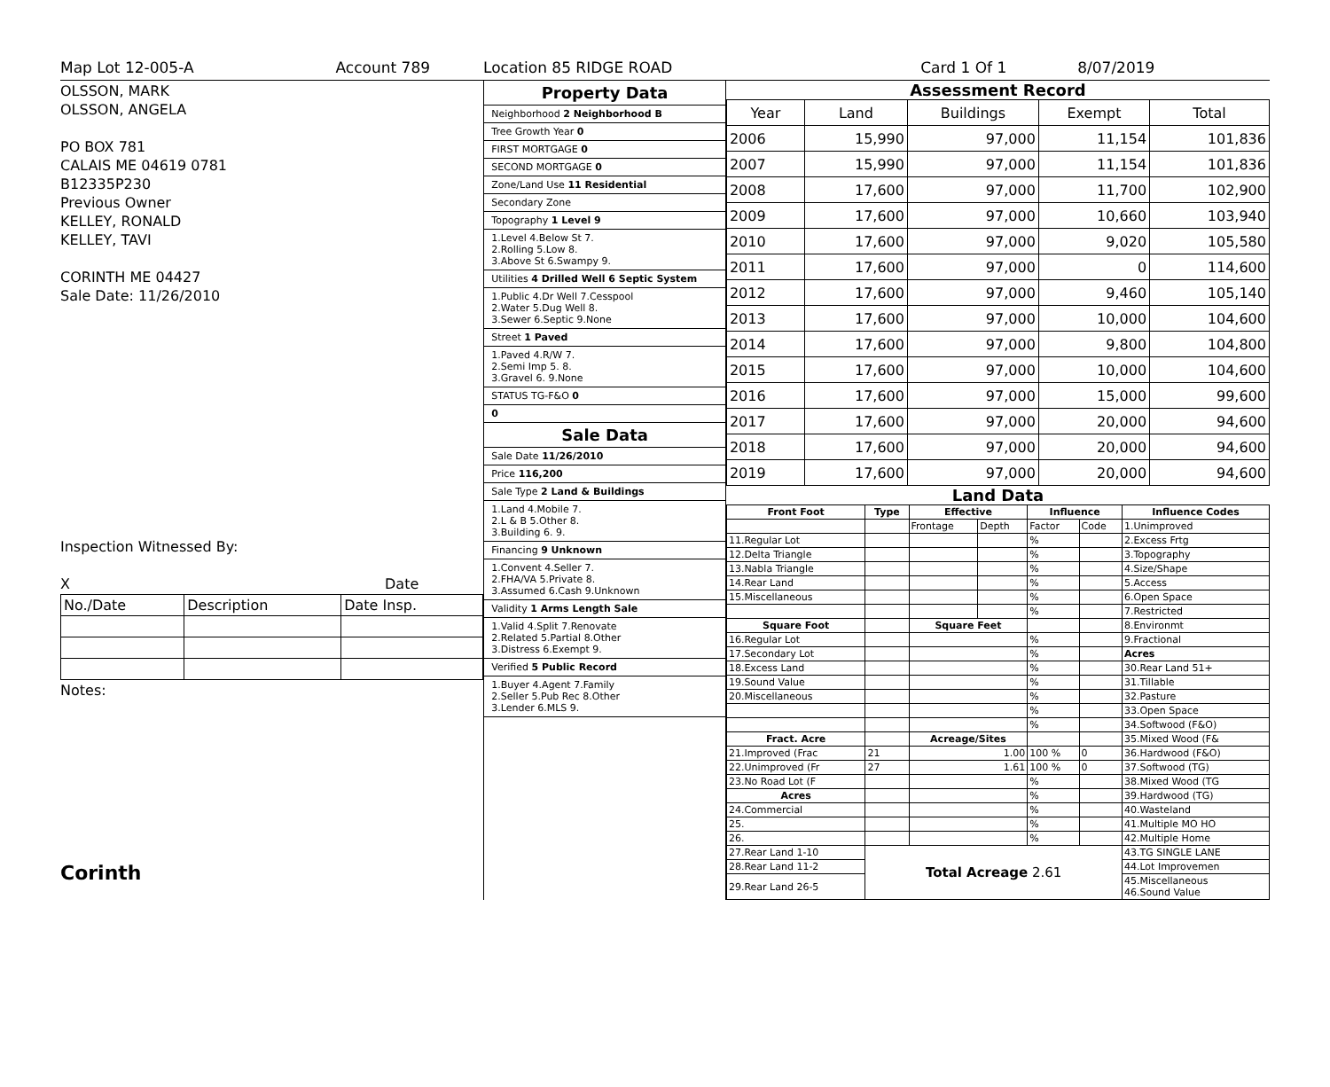Map Lot 12-005-A Account 789 Location 85 RIDGE ROAD Card 1 Of 1 8/07/2019
OLSSON, MARK
OLSSON, ANGELA
PO BOX 781
CALAIS ME 04619 0781
B12335P230
Previous Owner
KELLEY, RONALD
KELLEY, TAVI
CORINTH ME 04427
Sale Date: 11/26/2010
Inspection Witnessed By:
X Date
| No./Date | Description | Date Insp. |
Notes:
Corinth
Property Data
Neighborhood 2 Neighborhood B
Tree Growth Year 0
FIRST MORTGAGE 0
SECOND MORTGAGE 0
Zone/Land Use 11 Residential
Secondary Zone
Topography 1 Level 9
1.Level 4.Below St 7.
2.Rolling 5.Low 8.
3.Above St 6.Swampy 9.
Utilities 4 Drilled Well 6 Septic System
1.Public 4.Dr Well 7.Cesspool
2.Water 5.Dug Well 8.
3.Sewer 6.Septic 9.None
Street 1 Paved
1.Paved 4.R/W 7.
2.Semi Imp 5. 8.
3.Gravel 6. 9.None
STATUS TG-F&O 0
0
Sale Data
Sale Date 11/26/2010
Price 116,200
Sale Type 2 Land & Buildings
1.Land 4.Mobile 7.
2.L & B 5.Other 8.
3.Building 6. 9.
Financing 9 Unknown
1.Convent 4.Seller 7.
2.FHA/VA 5.Private 8.
3.Assumed 6.Cash 9.Unknown
Validity 1 Arms Length Sale
1.Valid 4.Split 7.Renovate
2.Related 5.Partial 8.Other
3.Distress 6.Exempt 9.
Verified 5 Public Record
1.Buyer 4.Agent 7.Family
2.Seller 5.Pub Rec 8.Other
3.Lender 6.MLS 9.
Assessment Record
| Year | Land | Buildings | Exempt | Total |
| 2006 | 15,990 | 97,000 | 11,154 | 101,836 |
| 2007 | 15,990 | 97,000 | 11,154 | 101,836 |
| 2008 | 17,600 | 97,000 | 11,700 | 102,900 |
| 2009 | 17,600 | 97,000 | 10,660 | 103,940 |
| 2010 | 17,600 | 97,000 | 9,020 | 105,580 |
| 2011 | 17,600 | 97,000 | 0 | 114,600 |
| 2012 | 17,600 | 97,000 | 9,460 | 105,140 |
| 2013 | 17,600 | 97,000 | 10,000 | 104,600 |
| 2014 | 17,600 | 97,000 | 9,800 | 104,800 |
| 2015 | 17,600 | 97,000 | 10,000 | 104,600 |
| 2016 | 17,600 | 97,000 | 15,000 | 99,600 |
| 2017 | 17,600 | 97,000 | 20,000 | 94,600 |
| 2018 | 17,600 | 97,000 | 20,000 | 94,600 |
| 2019 | 17,600 | 97,000 | 20,000 | 94,600 |
Land Data
| Front Foot | Type | Effective | | Influence | | Influence Codes |
| --- | --- | --- | --- | --- | --- | --- |
| | | Frontage | Depth | Factor | Code | 1.Unimproved |
| 11.Regular Lot | | | | % | | 2.Excess Frtg |
| 12.Delta Triangle | | | | % | | 3.Topography |
| 13.Nabla Triangle | | | | % | | 4.Size/Shape |
| 14.Rear Land | | | | % | | 5.Access |
| 15.Miscellaneous | | | | % | | 6.Open Space |
| | | | | % | | 7.Restricted |
| Square Foot | | Square Feet | | | | 8.Environmt |
| 16.Regular Lot | | | | % | | 9.Fractional |
| 17.Secondary Lot | | | | % | | Acres |
| 18.Excess Land | | | | % | | 30.Rear Land 51+ |
| 19.Sound Value | | | | % | | 31.Tillable |
| 20.Miscellaneous | | | | % | | 32.Pasture |
| | | | | % | | 33.Open Space |
| | | | | % | | 34.Softwood (F&O) |
| Fract. Acre | | Acreage/Sites | | | | 35.Mixed Wood (F& |
| 21.Improved (Frac | 21 | 1.00 | | 100 % | 0 | 36.Hardwood (F&O) |
| 22.Unimproved (Fr | 27 | 1.61 | | 100 % | 0 | 37.Softwood (TG) |
| 23.No Road Lot (F | | | | % | | 38.Mixed Wood (TG |
| Acres | | | | % | | 39.Hardwood (TG) |
| 24.Commercial | | | | % | | 40.Wasteland |
| 25. | | | | % | | 41.Multiple MO HO |
| 26. | | | | % | | 42.Multiple Home |
| 27.Rear Land 1-10 | Total Acreage 2.61 | | | | | 43.TG SINGLE LANE |
| 28.Rear Land 11-2 | | | | | | 44.Lot Improvemen |
| 29.Rear Land 26-5 | | | | | | 45.Miscellaneous 46.Sound Value |